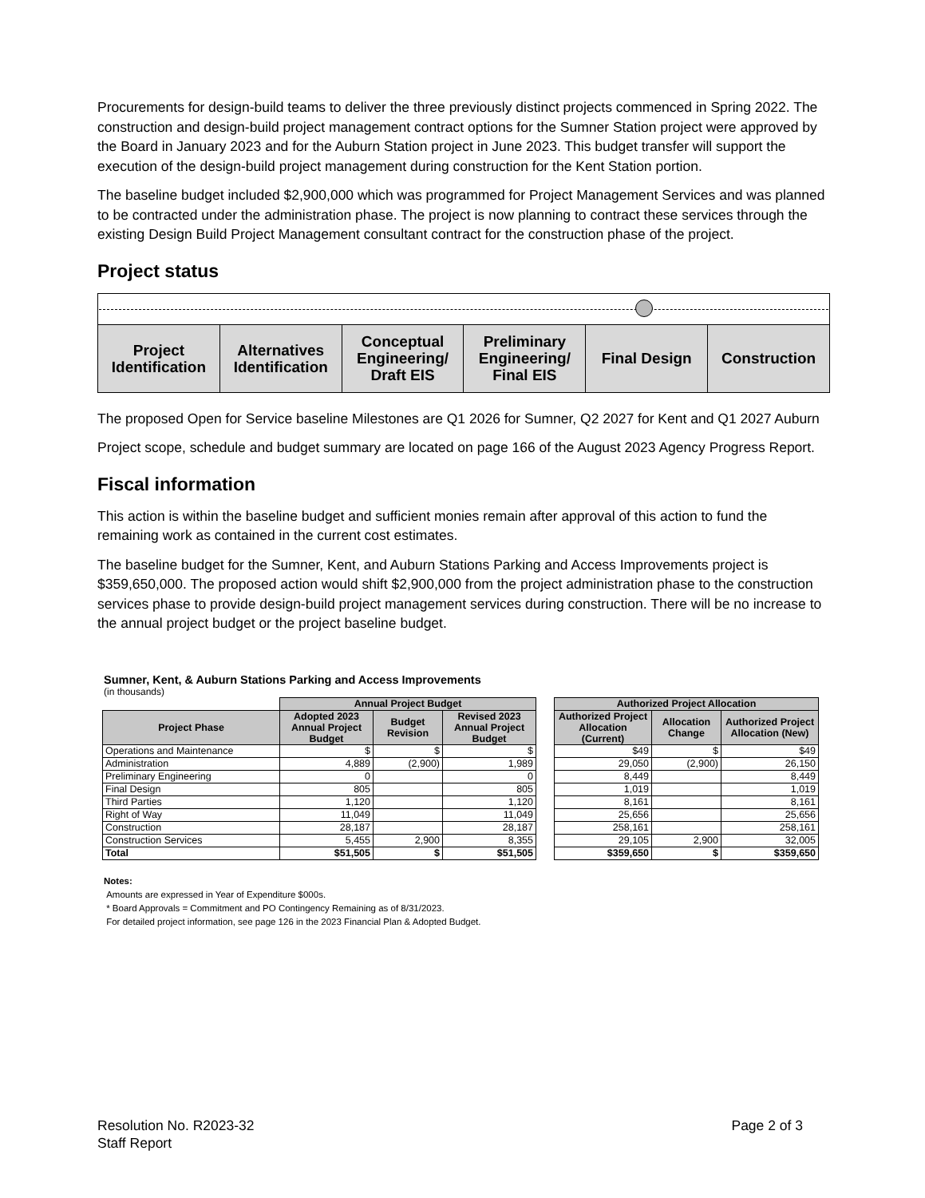Procurements for design-build teams to deliver the three previously distinct projects commenced in Spring 2022. The construction and design-build project management contract options for the Sumner Station project were approved by the Board in January 2023 and for the Auburn Station project in June 2023. This budget transfer will support the execution of the design-build project management during construction for the Kent Station portion.
The baseline budget included $2,900,000 which was programmed for Project Management Services and was planned to be contracted under the administration phase. The project is now planning to contract these services through the existing Design Build Project Management consultant contract for the construction phase of the project.
Project status
| Project Identification | Alternatives Identification | Conceptual Engineering/ Draft EIS | Preliminary Engineering/ Final EIS | Final Design | Construction |
The proposed Open for Service baseline Milestones are Q1 2026 for Sumner, Q2 2027 for Kent and Q1 2027 Auburn
Project scope, schedule and budget summary are located on page 166 of the August 2023 Agency Progress Report.
Fiscal information
This action is within the baseline budget and sufficient monies remain after approval of this action to fund the remaining work as contained in the current cost estimates.
The baseline budget for the Sumner, Kent, and Auburn Stations Parking and Access Improvements project is $359,650,000. The proposed action would shift $2,900,000 from the project administration phase to the construction services phase to provide design-build project management services during construction. There will be no increase to the annual project budget or the project baseline budget.
Sumner, Kent, & Auburn Stations Parking and Access Improvements
(in thousands)
| | Annual Project Budget | | | | Authorized Project Allocation | | |
| --- | --- | --- | --- | --- | --- | --- | --- |
| Project Phase | Adopted 2023 Annual Project Budget | Budget Revision | Revised 2023 Annual Project Budget | | Authorized Project Allocation (Current) | Allocation Change | Authorized Project Allocation (New) |
| Operations and Maintenance | $ | $ | $ | | $49 | $ | $49 |
| Administration | 4,889 | (2,900) | 1,989 | | 29,050 | (2,900) | 26,150 |
| Preliminary Engineering | 0 | | 0 | | 8,449 | | 8,449 |
| Final Design | 805 | | 805 | | 1,019 | | 1,019 |
| Third Parties | 1,120 | | 1,120 | | 8,161 | | 8,161 |
| Right of Way | 11,049 | | 11,049 | | 25,656 | | 25,656 |
| Construction | 28,187 | | 28,187 | | 258,161 | | 258,161 |
| Construction Services | 5,455 | 2,900 | 8,355 | | 29,105 | 2,900 | 32,005 |
| Total | $51,505 | $ | $51,505 | | $359,650 | $ | $359,650 |
Notes:
Amounts are expressed in Year of Expenditure $000s.
* Board Approvals = Commitment and PO Contingency Remaining as of 8/31/2023.
For detailed project information, see page 126 in the 2023 Financial Plan & Adopted Budget.
Resolution No. R2023-32
Staff Report
Page 2 of 3